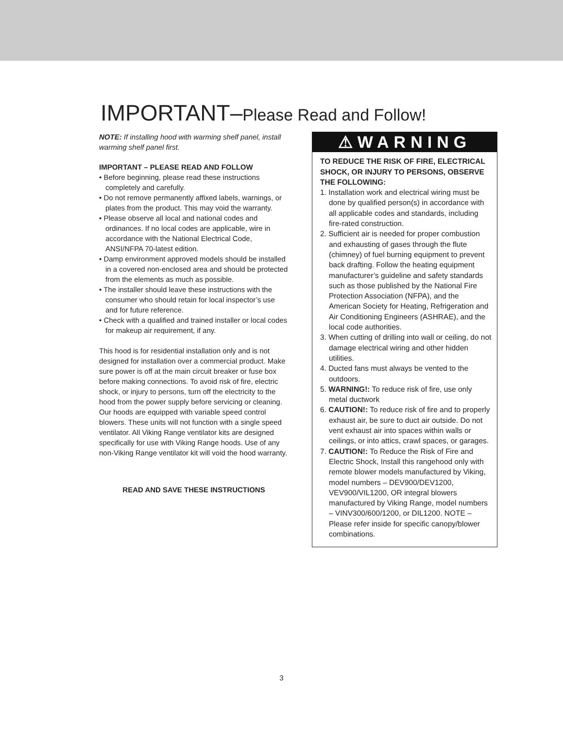IMPORTANT–Please Read and Follow!
NOTE: If installing hood with warming shelf panel, install warming shelf panel first.
IMPORTANT – PLEASE READ AND FOLLOW
• Before beginning, please read these instructions completely and carefully.
• Do not remove permanently affixed labels, warnings, or plates from the product. This may void the warranty.
• Please observe all local and national codes and ordinances. If no local codes are applicable, wire in accordance with the National Electrical Code, ANSI/NFPA 70-latest edition.
• Damp environment approved models should be installed in a covered non-enclosed area and should be protected from the elements as much as possible.
• The installer should leave these instructions with the consumer who should retain for local inspector’s use and for future reference.
• Check with a qualified and trained installer or local codes for makeup air requirement, if any.
This hood is for residential installation only and is not designed for installation over a commercial product. Make sure power is off at the main circuit breaker or fuse box before making connections. To avoid risk of fire, electric shock, or injury to persons, turn off the electricity to the hood from the power supply before servicing or cleaning. Our hoods are equipped with variable speed control blowers. These units will not function with a single speed ventilator. All Viking Range ventilator kits are designed specifically for use with Viking Range hoods. Use of any non-Viking Range ventilator kit will void the hood warranty.
READ AND SAVE THESE INSTRUCTIONS
⚠WARNING
TO REDUCE THE RISK OF FIRE, ELECTRICAL SHOCK, OR INJURY TO PERSONS, OBSERVE THE FOLLOWING:
1. Installation work and electrical wiring must be done by qualified person(s) in accordance with all applicable codes and standards, including fire-rated construction.
2. Sufficient air is needed for proper combustion and exhausting of gases through the flute (chimney) of fuel burning equipment to prevent back drafting. Follow the heating equipment manufacturer’s guideline and safety standards such as those published by the National Fire Protection Association (NFPA), and the American Society for Heating, Refrigeration and Air Conditioning Engineers (ASHRAE), and the local code authorities.
3. When cutting of drilling into wall or ceiling, do not damage electrical wiring and other hidden utilities.
4. Ducted fans must always be vented to the outdoors.
5. WARNING!: To reduce risk of fire, use only metal ductwork
6. CAUTION!: To reduce risk of fire and to properly exhaust air, be sure to duct air outside. Do not vent exhaust air into spaces within walls or ceilings, or into attics, crawl spaces, or garages.
7. CAUTION!: To Reduce the Risk of Fire and Electric Shock, Install this rangehood only with remote blower models manufactured by Viking, model numbers – DEV900/DEV1200, VEV900/VIL1200, OR integral blowers manufactured by Viking Range, model numbers – VINV300/600/1200, or DIL1200. NOTE – Please refer inside for specific canopy/blower combinations.
3